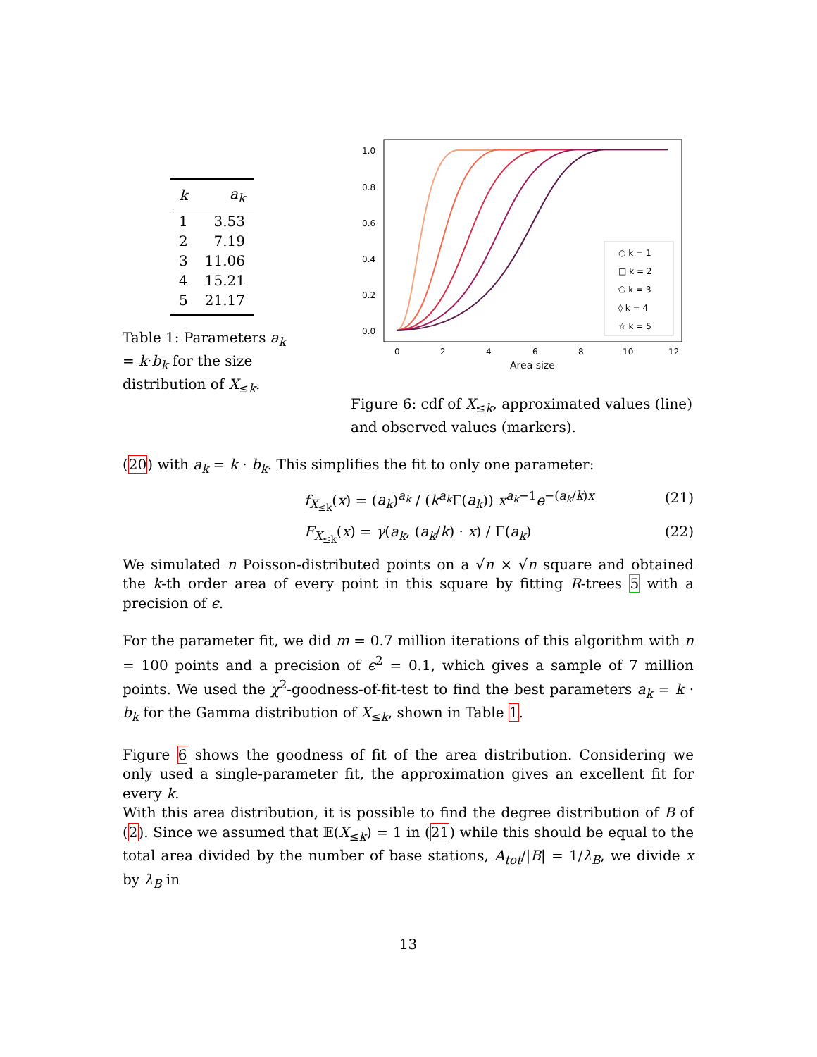| k | a<sub>k</sub> |
| --- | --- |
| 1 | 3.53 |
| 2 | 7.19 |
| 3 | 11.06 |
| 4 | 15.21 |
| 5 | 21.17 |
Table 1: Parameters a<sub>k</sub> = k·b<sub>k</sub> for the size distribution of X<sub>≤k</sub>.
1.0
0.8
0.6
0.4
0.2
0.0
0
2
4
6
8
10
12
Area size
○ k = 1
□ k = 2
⬠ k = 3
◊ k = 4
☆ k = 5
Figure 6: cdf of X<sub>≤k</sub>, approximated values (line) and observed values (markers).
(20) with a<sub>k</sub> = k · b<sub>k</sub>. This simplifies the fit to only one parameter:
f<sub>X<sub>≤k</sub></sub>(x) = (a<sub>k</sub>)<sup>a<sub>k</sub></sup> / (k<sup>a<sub>k</sub></sup>Γ(a<sub>k</sub>)) x<sup>a<sub>k</sub>−1</sup>e<sup>−(a<sub>k</sub>/k)x</sup> (21)
F<sub>X<sub>≤k</sub></sub>(x) = γ(a<sub>k</sub>, (a<sub>k</sub>/k) · x) / Γ(a<sub>k</sub>) (22)
We simulated n Poisson-distributed points on a √n × √n square and obtained the k-th order area of every point in this square by fitting R-trees 5 with a precision of ϵ.
For the parameter fit, we did m = 0.7 million iterations of this algorithm with n = 100 points and a precision of ϵ<sup>2</sup> = 0.1, which gives a sample of 7 million points. We used the χ<sup>2</sup>-goodness-of-fit-test to find the best parameters a<sub>k</sub> = k · b<sub>k</sub> for the Gamma distribution of X<sub>≤k</sub>, shown in Table 1.
Figure 6 shows the goodness of fit of the area distribution. Considering we only used a single-parameter fit, the approximation gives an excellent fit for every k.
With this area distribution, it is possible to find the degree distribution of B of (2). Since we assumed that 𝔼(X<sub>≤k</sub>) = 1 in (21) while this should be equal to the total area divided by the number of base stations, A<sub>tot</sub>/|B| = 1/λ<sub>B</sub>, we divide x by λ<sub>B</sub> in
13